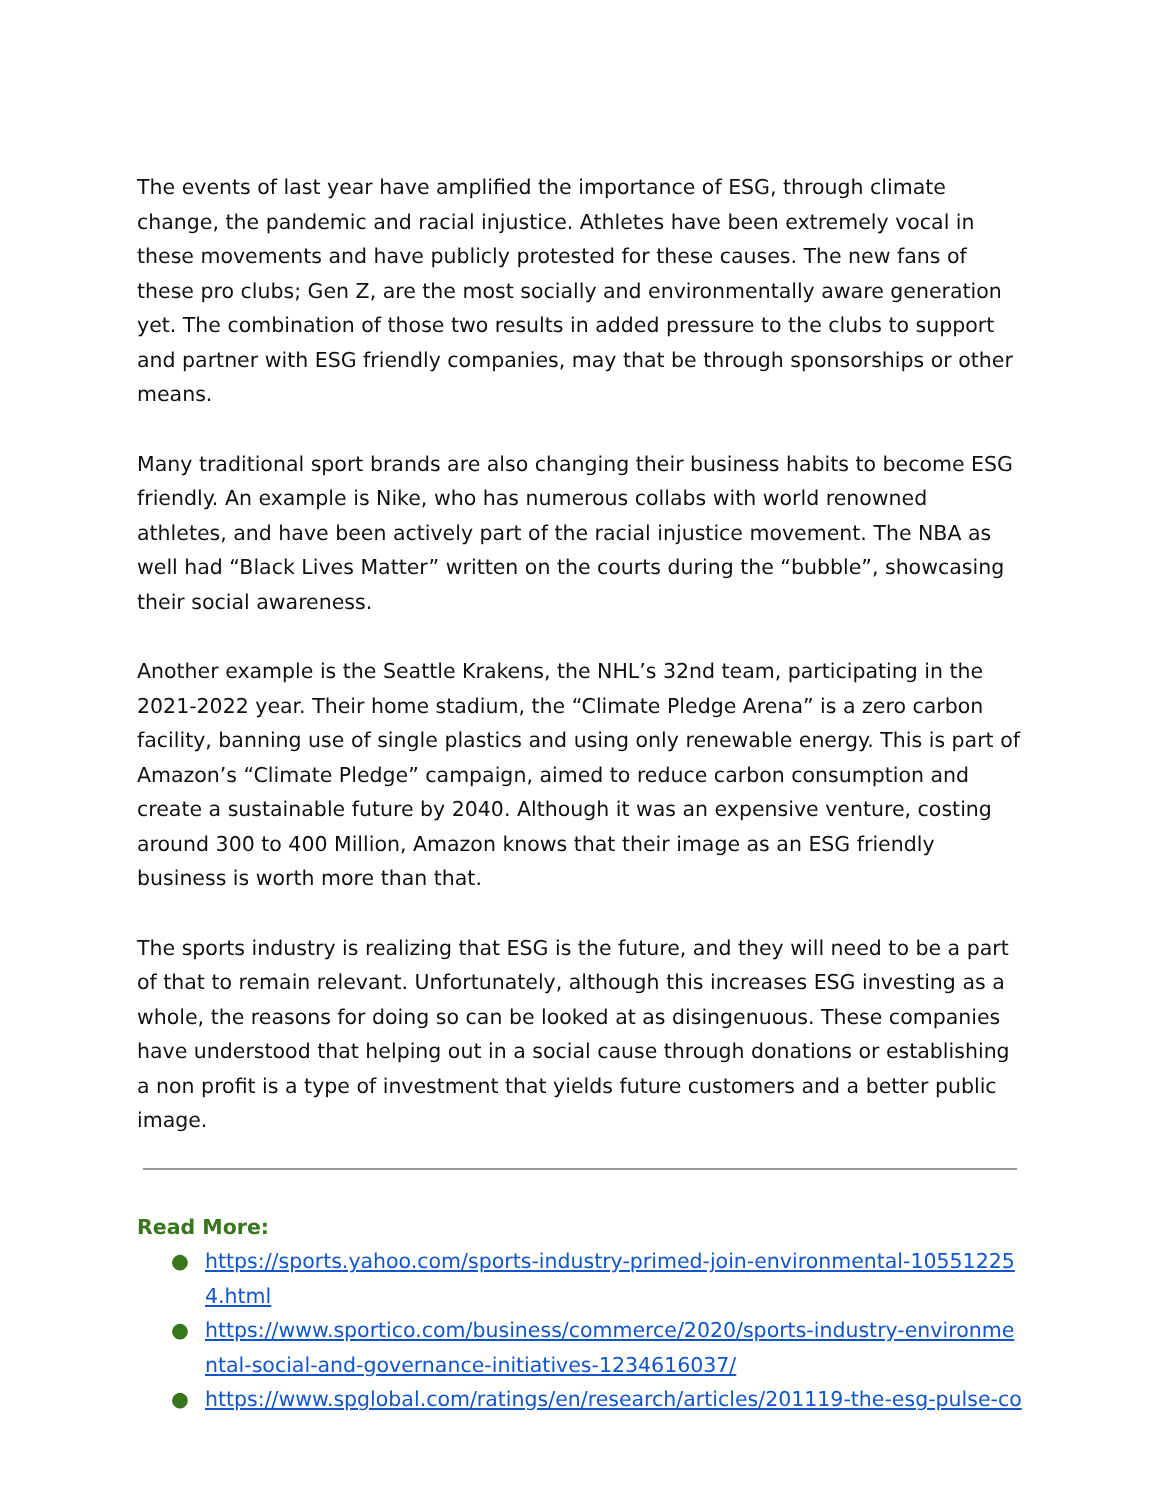The events of last year have amplified the importance of ESG, through climate change, the pandemic and racial injustice. Athletes have been extremely vocal in these movements and have publicly protested for these causes. The new fans of these pro clubs; Gen Z, are the most socially and environmentally aware generation yet. The combination of those two results in added pressure to the clubs to support and partner with ESG friendly companies, may that be through sponsorships or other means.
Many traditional sport brands are also changing their business habits to become ESG friendly. An example is Nike, who has numerous collabs with world renowned athletes, and have been actively part of the racial injustice movement. The NBA as well had “Black Lives Matter” written on the courts during the “bubble”, showcasing their social awareness.
Another example is the Seattle Krakens, the NHL’s 32nd team, participating in the 2021-2022 year. Their home stadium, the “Climate Pledge Arena” is a zero carbon facility, banning use of single plastics and using only renewable energy. This is part of Amazon’s “Climate Pledge” campaign, aimed to reduce carbon consumption and create a sustainable future by 2040. Although it was an expensive venture, costing around 300 to 400 Million, Amazon knows that their image as an ESG friendly business is worth more than that.
The sports industry is realizing that ESG is the future, and they will need to be a part of that to remain relevant. Unfortunately, although this increases ESG investing as a whole, the reasons for doing so can be looked at as disingenuous. These companies have understood that helping out in a social cause through donations or establishing a non profit is a type of investment that yields future customers and a better public image.
Read More:
● https://sports.yahoo.com/sports-industry-primed-join-environmental-105512254.html
● https://www.sportico.com/business/commerce/2020/sports-industry-environmental-social-and-governance-initiatives-1234616037/
● https://www.spglobal.com/ratings/en/research/articles/201119-the-esg-pulse-co